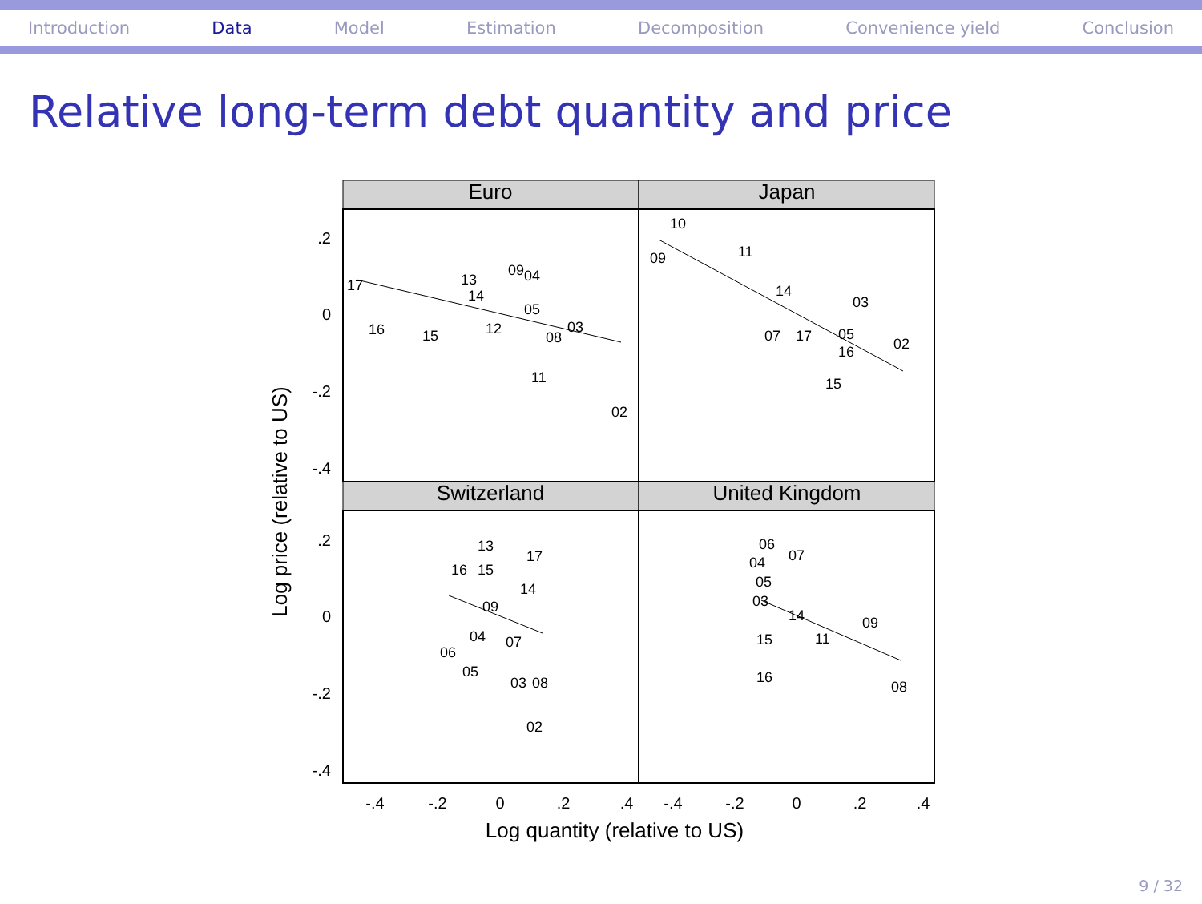Introduction Data Model Estimation Decomposition Convenience yield Conclusion
Relative long-term debt quantity and price
Euro
Japan
Switzerland
United Kingdom
.2
0
-.2
-.4
.2
0
-.2
-.4
-.4
-.2
0
.2
.4
-.4
-.2
0
.2
.4
Log quantity (relative to US)
Log price (relative to US)
17
16
15
13
14
09
04
05
12
08
03
11
02
10
09
11
14
07
17
05
16
03
02
15
13
16
15
17
14
09
04
07
06
05
03
08
02
06
04
07
05
03
14
09
11
15
16
08
9 / 32